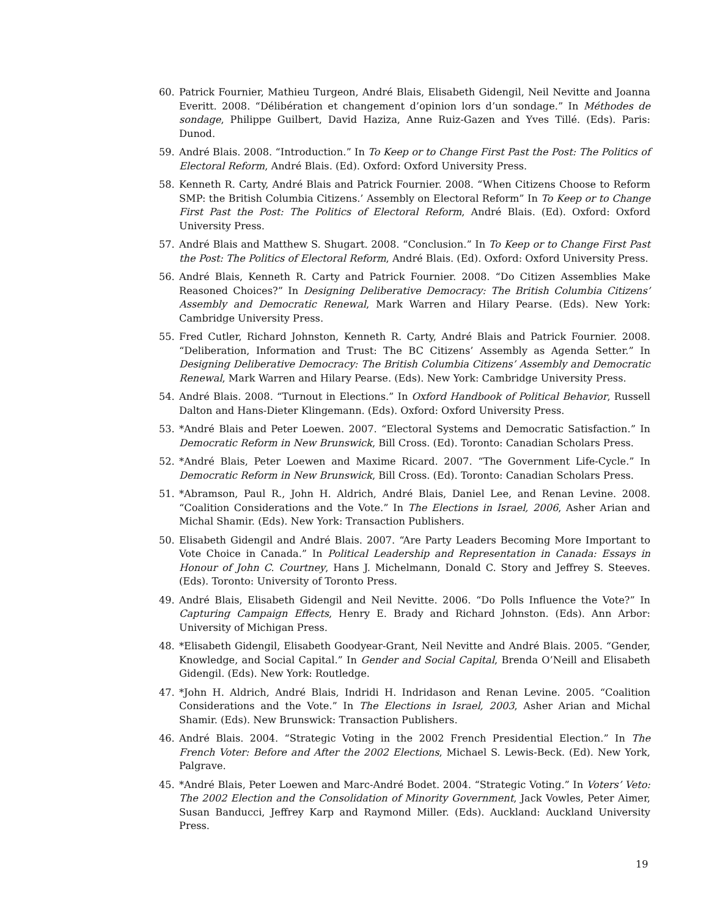60. Patrick Fournier, Mathieu Turgeon, André Blais, Elisabeth Gidengil, Neil Nevitte and Joanna Everitt. 2008. “Délibération et changement d’opinion lors d’un sondage.” In Méthodes de sondage, Philippe Guilbert, David Haziza, Anne Ruiz-Gazen and Yves Tillé. (Eds). Paris: Dunod.
59. André Blais. 2008. “Introduction.” In To Keep or to Change First Past the Post: The Politics of Electoral Reform, André Blais. (Ed). Oxford: Oxford University Press.
58. Kenneth R. Carty, André Blais and Patrick Fournier. 2008. “When Citizens Choose to Reform SMP: the British Columbia Citizens.’ Assembly on Electoral Reform” In To Keep or to Change First Past the Post: The Politics of Electoral Reform, André Blais. (Ed). Oxford: Oxford University Press.
57. André Blais and Matthew S. Shugart. 2008. “Conclusion.” In To Keep or to Change First Past the Post: The Politics of Electoral Reform, André Blais. (Ed). Oxford: Oxford University Press.
56. André Blais, Kenneth R. Carty and Patrick Fournier. 2008. “Do Citizen Assemblies Make Reasoned Choices?” In Designing Deliberative Democracy: The British Columbia Citizens’ Assembly and Democratic Renewal, Mark Warren and Hilary Pearse. (Eds). New York: Cambridge University Press.
55. Fred Cutler, Richard Johnston, Kenneth R. Carty, André Blais and Patrick Fournier. 2008. “Deliberation, Information and Trust: The BC Citizens’ Assembly as Agenda Setter.” In Designing Deliberative Democracy: The British Columbia Citizens’ Assembly and Democratic Renewal, Mark Warren and Hilary Pearse. (Eds). New York: Cambridge University Press.
54. André Blais. 2008. “Turnout in Elections.” In Oxford Handbook of Political Behavior, Russell Dalton and Hans-Dieter Klingemann. (Eds). Oxford: Oxford University Press.
53. *André Blais and Peter Loewen. 2007. “Electoral Systems and Democratic Satisfaction.” In Democratic Reform in New Brunswick, Bill Cross. (Ed). Toronto: Canadian Scholars Press.
52. *André Blais, Peter Loewen and Maxime Ricard. 2007. “The Government Life-Cycle.” In Democratic Reform in New Brunswick, Bill Cross. (Ed). Toronto: Canadian Scholars Press.
51. *Abramson, Paul R., John H. Aldrich, André Blais, Daniel Lee, and Renan Levine. 2008. “Coalition Considerations and the Vote.” In The Elections in Israel, 2006, Asher Arian and Michal Shamir. (Eds). New York: Transaction Publishers.
50. Elisabeth Gidengil and André Blais. 2007. “Are Party Leaders Becoming More Important to Vote Choice in Canada.” In Political Leadership and Representation in Canada: Essays in Honour of John C. Courtney, Hans J. Michelmann, Donald C. Story and Jeffrey S. Steeves. (Eds). Toronto: University of Toronto Press.
49. André Blais, Elisabeth Gidengil and Neil Nevitte. 2006. “Do Polls Influence the Vote?” In Capturing Campaign Effects, Henry E. Brady and Richard Johnston. (Eds). Ann Arbor: University of Michigan Press.
48. *Elisabeth Gidengil, Elisabeth Goodyear-Grant, Neil Nevitte and André Blais. 2005. “Gender, Knowledge, and Social Capital.” In Gender and Social Capital, Brenda O’Neill and Elisabeth Gidengil. (Eds). New York: Routledge.
47. *John H. Aldrich, André Blais, Indridi H. Indridason and Renan Levine. 2005. “Coalition Considerations and the Vote.” In The Elections in Israel, 2003, Asher Arian and Michal Shamir. (Eds). New Brunswick: Transaction Publishers.
46. André Blais. 2004. “Strategic Voting in the 2002 French Presidential Election.” In The French Voter: Before and After the 2002 Elections, Michael S. Lewis-Beck. (Ed). New York, Palgrave.
45. *André Blais, Peter Loewen and Marc-André Bodet. 2004. “Strategic Voting.” In Voters’ Veto: The 2002 Election and the Consolidation of Minority Government, Jack Vowles, Peter Aimer, Susan Banducci, Jeffrey Karp and Raymond Miller. (Eds). Auckland: Auckland University Press.
19